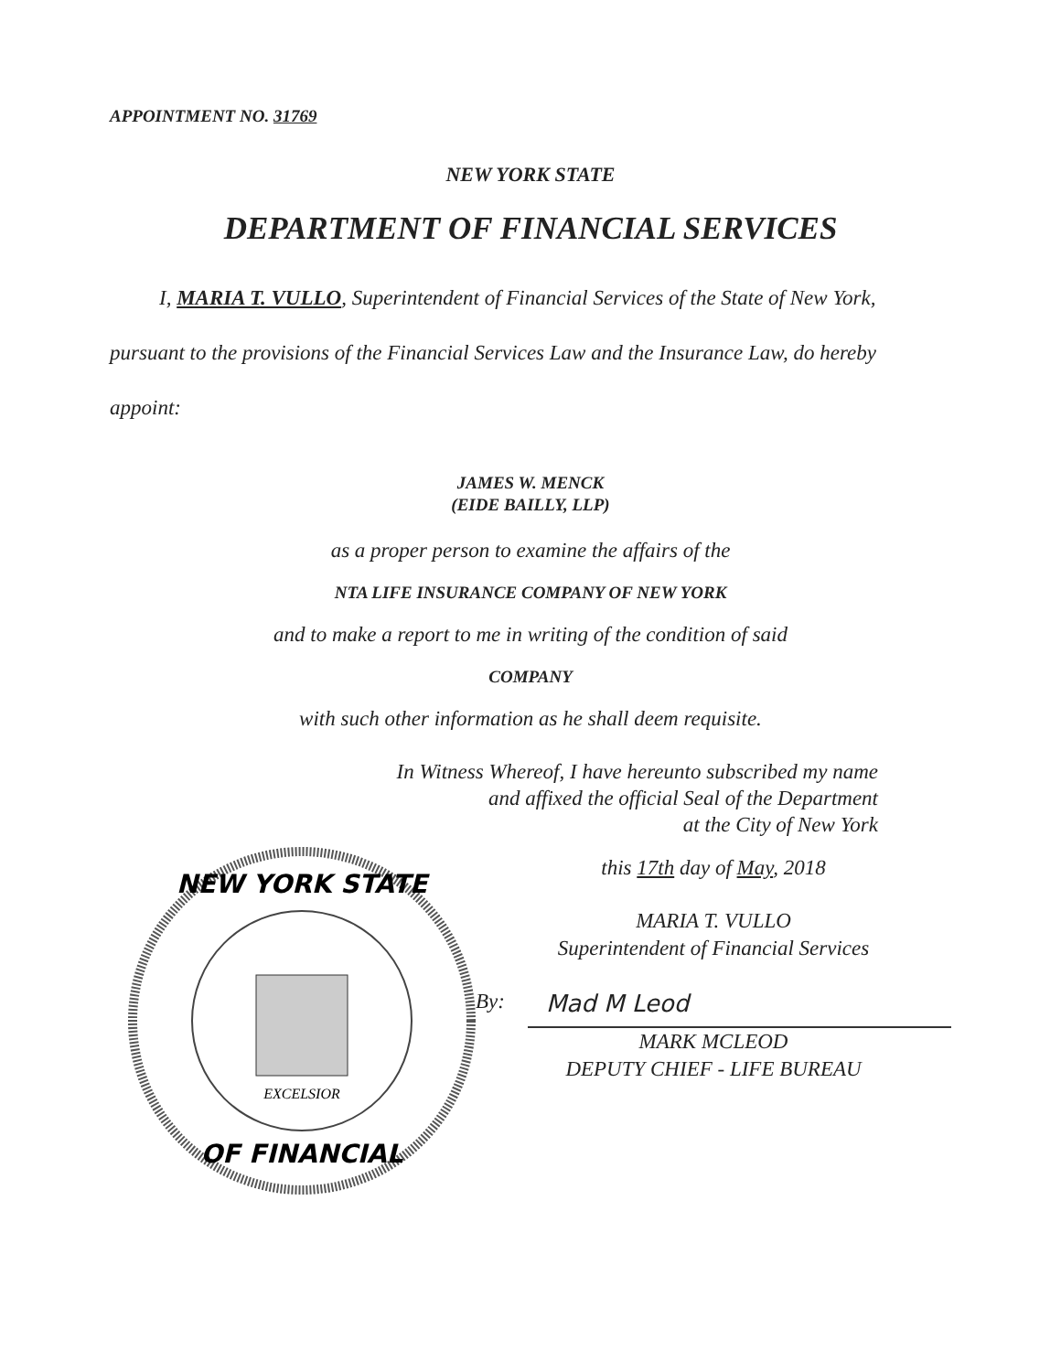APPOINTMENT NO. 31769
NEW YORK STATE
DEPARTMENT OF FINANCIAL SERVICES
I, MARIA T. VULLO, Superintendent of Financial Services of the State of New York, pursuant to the provisions of the Financial Services Law and the Insurance Law, do hereby appoint:
JAMES W. MENCK
(EIDE BAILLY, LLP)
as a proper person to examine the affairs of the
NTA LIFE INSURANCE COMPANY OF NEW YORK
and to make a report to me in writing of the condition of said
COMPANY
with such other information as he shall deem requisite.
In Witness Whereof, I have hereunto subscribed my name
and affixed the official Seal of the Department
at the City of New York
NEW YORK STATE
OF FINANCIAL
EXCELSIOR
this 17th day of May, 2018
MARIA T. VULLO
Superintendent of Financial Services
By:
Mad M Leod
MARK MCLEOD
DEPUTY CHIEF - LIFE BUREAU